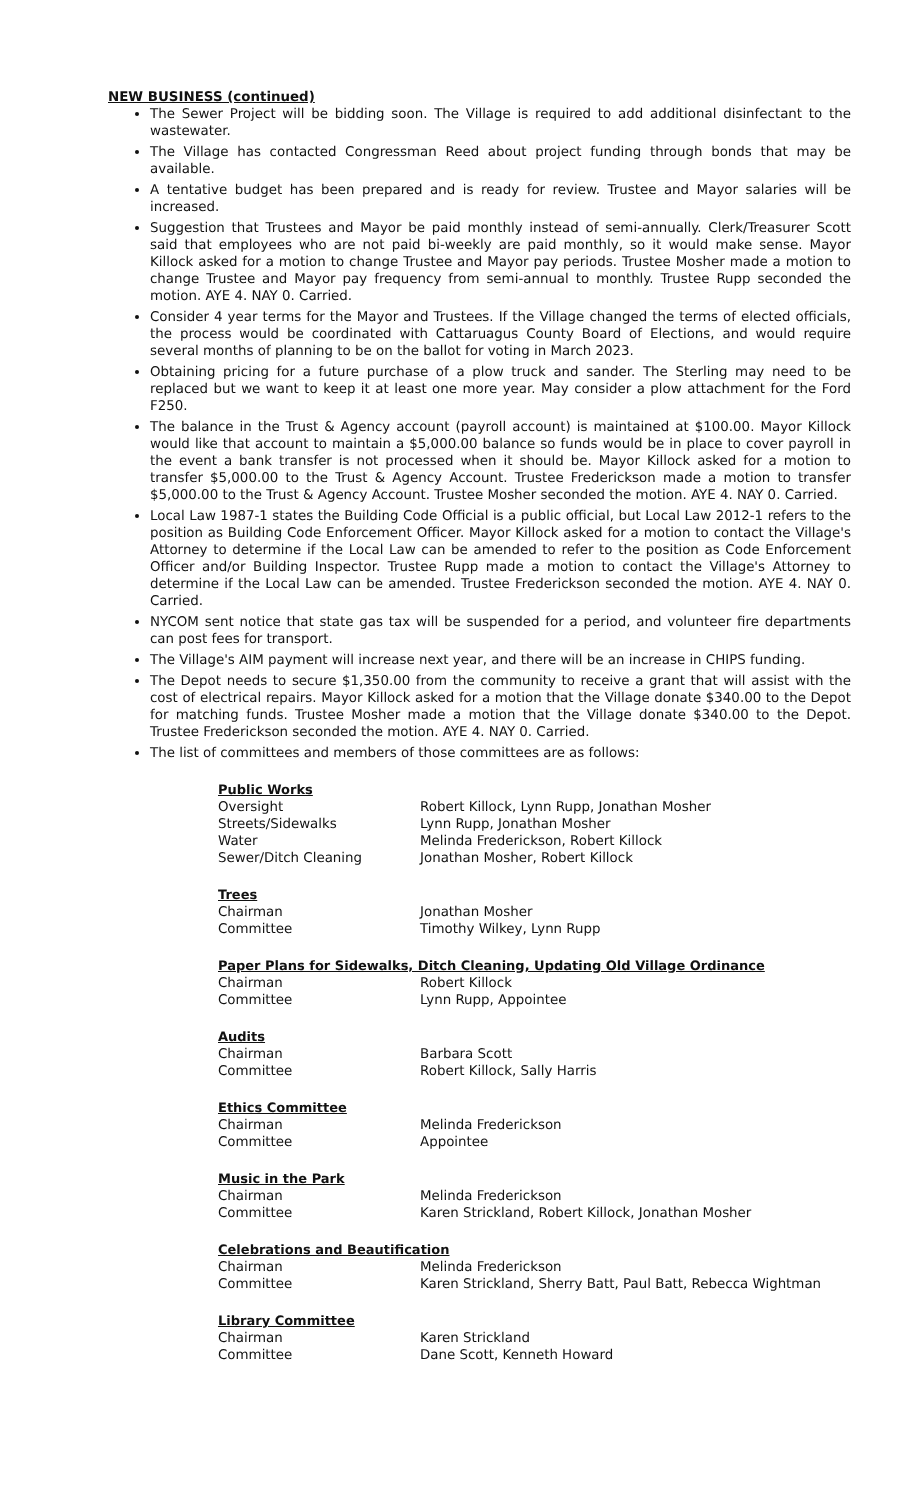NEW BUSINESS (continued)
The Sewer Project will be bidding soon. The Village is required to add additional disinfectant to the wastewater.
The Village has contacted Congressman Reed about project funding through bonds that may be available.
A tentative budget has been prepared and is ready for review. Trustee and Mayor salaries will be increased.
Suggestion that Trustees and Mayor be paid monthly instead of semi-annually. Clerk/Treasurer Scott said that employees who are not paid bi-weekly are paid monthly, so it would make sense. Mayor Killock asked for a motion to change Trustee and Mayor pay periods. Trustee Mosher made a motion to change Trustee and Mayor pay frequency from semi-annual to monthly. Trustee Rupp seconded the motion. AYE 4. NAY 0. Carried.
Consider 4 year terms for the Mayor and Trustees. If the Village changed the terms of elected officials, the process would be coordinated with Cattaruagus County Board of Elections, and would require several months of planning to be on the ballot for voting in March 2023.
Obtaining pricing for a future purchase of a plow truck and sander. The Sterling may need to be replaced but we want to keep it at least one more year. May consider a plow attachment for the Ford F250.
The balance in the Trust & Agency account (payroll account) is maintained at $100.00. Mayor Killock would like that account to maintain a $5,000.00 balance so funds would be in place to cover payroll in the event a bank transfer is not processed when it should be. Mayor Killock asked for a motion to transfer $5,000.00 to the Trust & Agency Account. Trustee Frederickson made a motion to transfer $5,000.00 to the Trust & Agency Account. Trustee Mosher seconded the motion. AYE 4. NAY 0. Carried.
Local Law 1987-1 states the Building Code Official is a public official, but Local Law 2012-1 refers to the position as Building Code Enforcement Officer. Mayor Killock asked for a motion to contact the Village's Attorney to determine if the Local Law can be amended to refer to the position as Code Enforcement Officer and/or Building Inspector. Trustee Rupp made a motion to contact the Village's Attorney to determine if the Local Law can be amended. Trustee Frederickson seconded the motion. AYE 4. NAY 0. Carried.
NYCOM sent notice that state gas tax will be suspended for a period, and volunteer fire departments can post fees for transport.
The Village's AIM payment will increase next year, and there will be an increase in CHIPS funding.
The Depot needs to secure $1,350.00 from the community to receive a grant that will assist with the cost of electrical repairs. Mayor Killock asked for a motion that the Village donate $340.00 to the Depot for matching funds. Trustee Mosher made a motion that the Village donate $340.00 to the Depot. Trustee Frederickson seconded the motion. AYE 4. NAY 0. Carried.
The list of committees and members of those committees are as follows:
Public Works
| Oversight | Robert Killock, Lynn Rupp, Jonathan Mosher |
| Streets/Sidewalks | Lynn Rupp, Jonathan Mosher |
| Water | Melinda Frederickson, Robert Killock |
| Sewer/Ditch Cleaning | Jonathan Mosher, Robert Killock |
Trees
| Chairman | Jonathan Mosher |
| Committee | Timothy Wilkey, Lynn Rupp |
Paper Plans for Sidewalks, Ditch Cleaning, Updating Old Village Ordinance
| Chairman | Robert Killock |
| Committee | Lynn Rupp, Appointee |
Audits
| Chairman | Barbara Scott |
| Committee | Robert Killock, Sally Harris |
Ethics Committee
| Chairman | Melinda Frederickson |
| Committee | Appointee |
Music in the Park
| Chairman | Melinda Frederickson |
| Committee | Karen Strickland, Robert Killock, Jonathan Mosher |
Celebrations and Beautification
| Chairman | Melinda Frederickson |
| Committee | Karen Strickland, Sherry Batt, Paul Batt, Rebecca Wightman |
Library Committee
| Chairman | Karen Strickland |
| Committee | Dane Scott, Kenneth Howard |